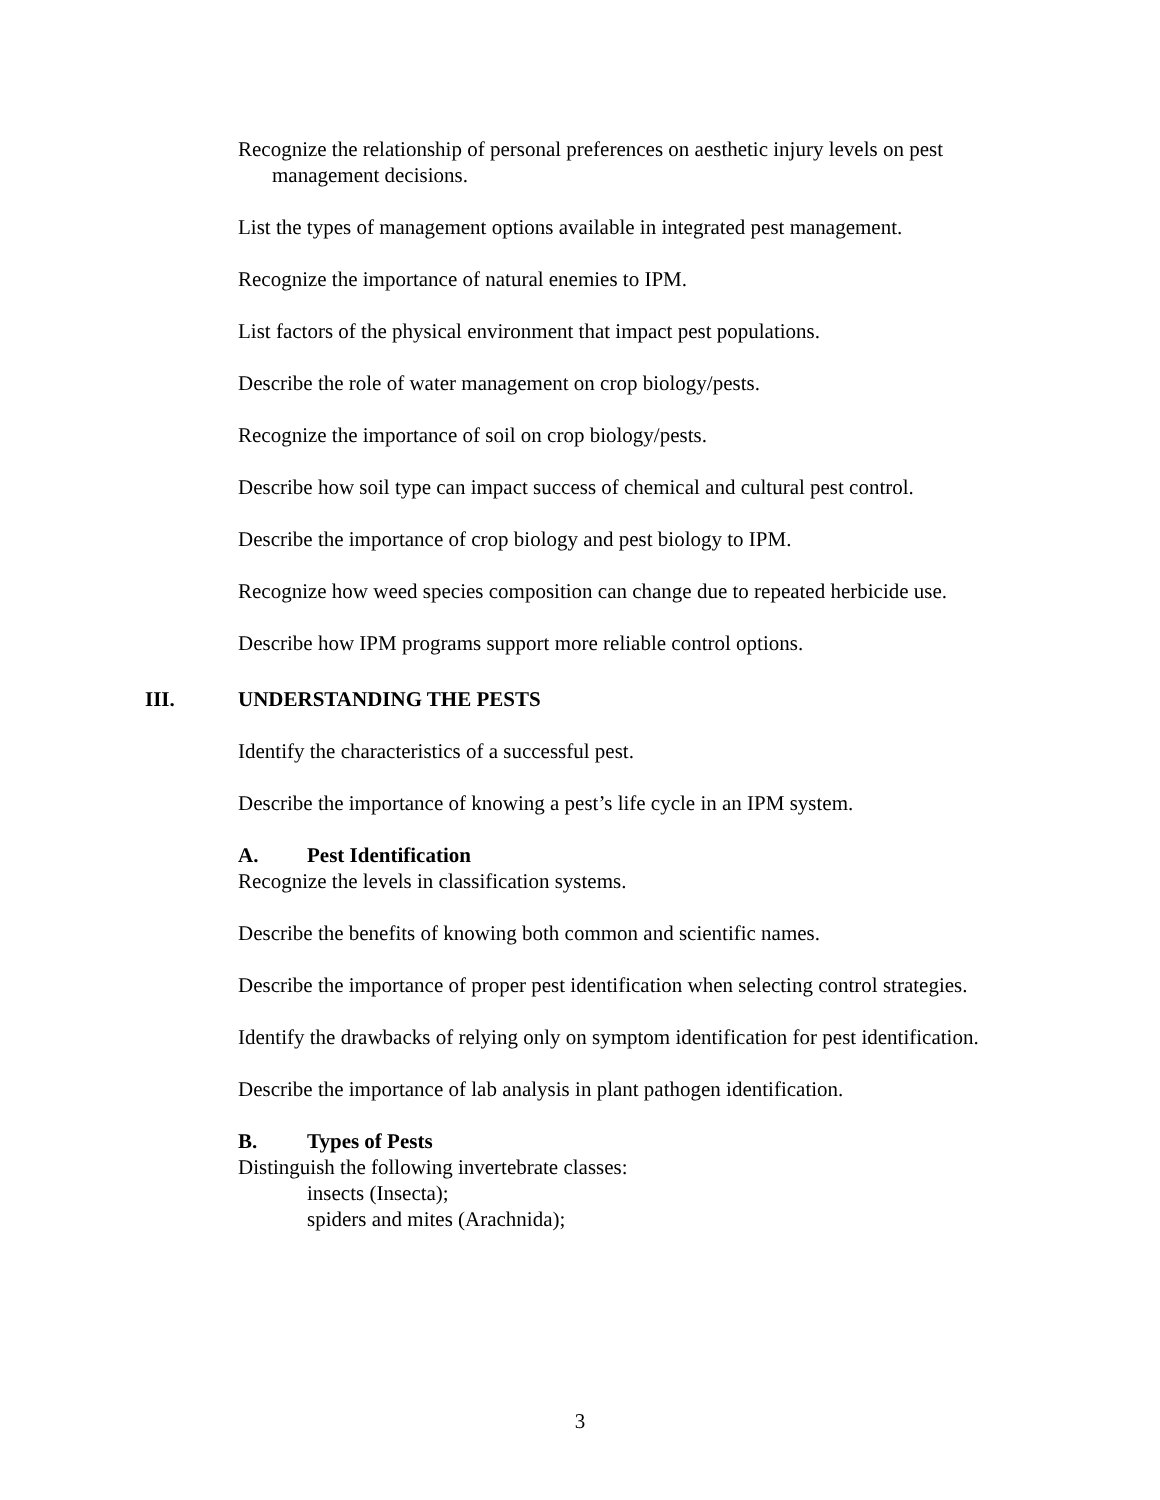Recognize the relationship of personal preferences on aesthetic injury levels on pest management decisions.
List the types of management options available in integrated pest management.
Recognize the importance of natural enemies to IPM.
List factors of the physical environment that impact pest populations.
Describe the role of water management on crop biology/pests.
Recognize the importance of soil on crop biology/pests.
Describe how soil type can impact success of chemical and cultural pest control.
Describe the importance of crop biology and pest biology to IPM.
Recognize how weed species composition can change due to repeated herbicide use.
Describe how IPM programs support more reliable control options.
III. UNDERSTANDING THE PESTS
Identify the characteristics of a successful pest.
Describe the importance of knowing a pest’s life cycle in an IPM system.
A. Pest Identification
Recognize the levels in classification systems.
Describe the benefits of knowing both common and scientific names.
Describe the importance of proper pest identification when selecting control strategies.
Identify the drawbacks of relying only on symptom identification for pest identification.
Describe the importance of lab analysis in plant pathogen identification.
B. Types of Pests
Distinguish the following invertebrate classes:
insects (Insecta);
spiders and mites (Arachnida);
3